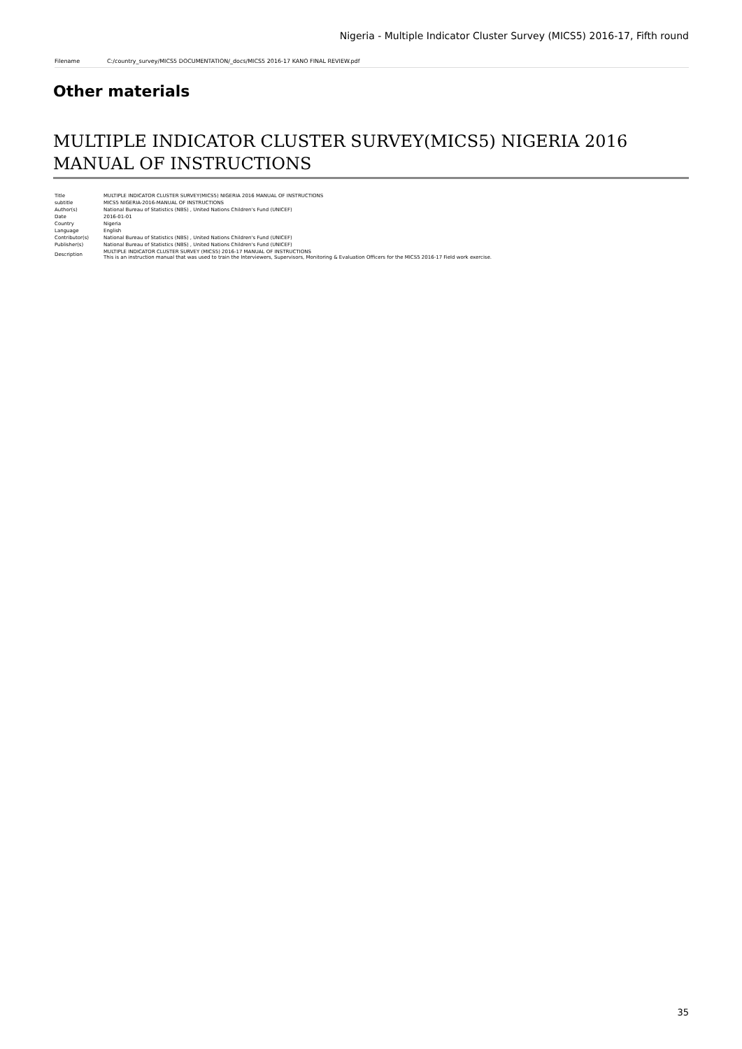Nigeria - Multiple Indicator Cluster Survey (MICS5) 2016-17, Fifth round
Filename C:/country_survey/MICS5 DOCUMENTATION/_docs/MICS5 2016-17 KANO FINAL REVIEW.pdf
Other materials
MULTIPLE INDICATOR CLUSTER SURVEY(MICS5) NIGERIA 2016 MANUAL OF INSTRUCTIONS
| Title | MULTIPLE INDICATOR CLUSTER SURVEY(MICS5) NIGERIA 2016 MANUAL OF INSTRUCTIONS |
| subtitle | MICS5 NIGERIA-2016-MANUAL OF INSTRUCTIONS |
| Author(s) | National Bureau of Statistics (NBS) , United Nations Children's Fund (UNICEF) |
| Date | 2016-01-01 |
| Country | Nigeria |
| Language | English |
| Contributor(s) | National Bureau of Statistics (NBS) , United Nations Children's Fund (UNICEF) |
| Publisher(s) | National Bureau of Statistics (NBS) , United Nations Children's Fund (UNICEF) |
| Description | MULTIPLE INDICATOR CLUSTER SURVEY (MICS5) 2016-17 MANUAL OF INSTRUCTIONS This is an instruction manual that was used to train the Interviewers, Supervisors, Monitoring & Evaluation Officers for the MICS5 2016-17 Field work exercise. |
35